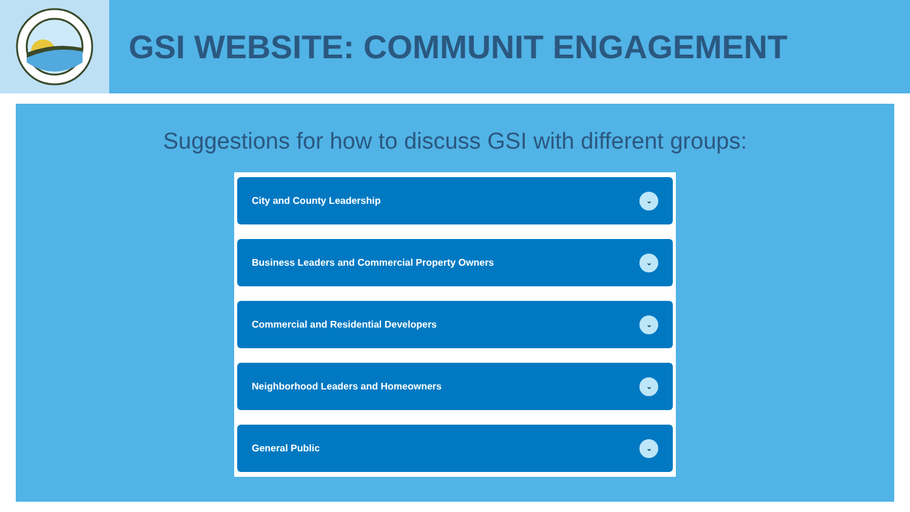GSI WEBSITE: COMMUNIT ENGAGEMENT
Suggestions for how to discuss GSI with different groups:
City and County Leadership ⌄
Business Leaders and Commercial Property Owners ⌄
Commercial and Residential Developers ⌄
Neighborhood Leaders and Homeowners ⌄
General Public ⌄